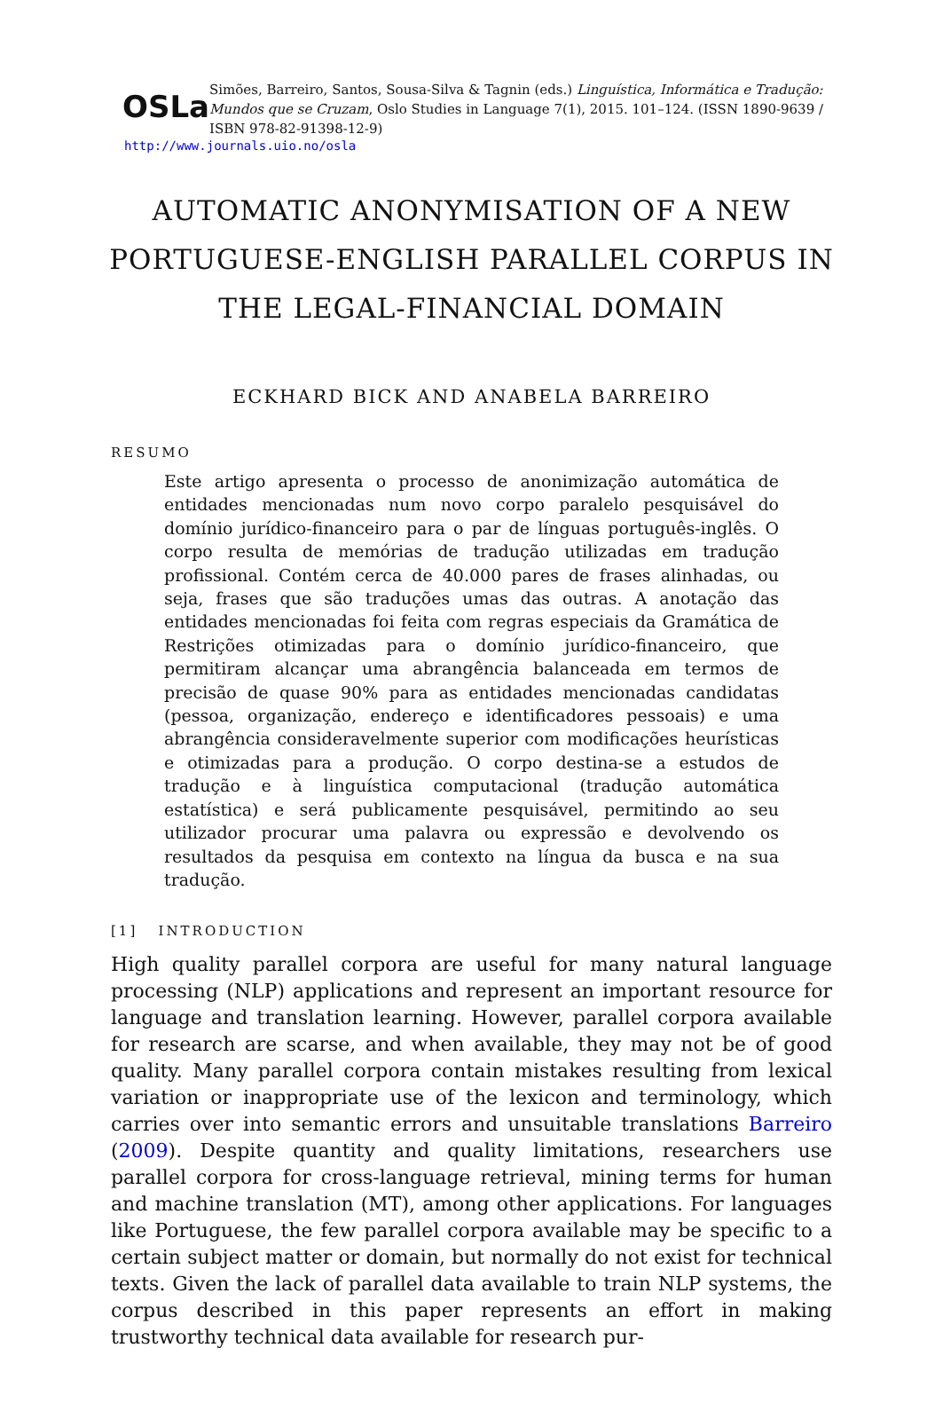OSLa
Simões, Barreiro, Santos, Sousa-Silva & Tagnin (eds.) Linguística, Informática e Tradução: Mundos que se Cruzam, Oslo Studies in Language 7(1), 2015. 101–124. (ISSN 1890-9639 / ISBN 978-82-91398-12-9)
http://www.journals.uio.no/osla
AUTOMATIC ANONYMISATION OF A NEW PORTUGUESE-ENGLISH PARALLEL CORPUS IN THE LEGAL-FINANCIAL DOMAIN
ECKHARD BICK AND ANABELA BARREIRO
RESUMO
Este artigo apresenta o processo de anonimização automática de entidades mencionadas num novo corpo paralelo pesquisável do domínio jurídico-financeiro para o par de línguas português-inglês. O corpo resulta de memórias de tradução utilizadas em tradução profissional. Contém cerca de 40.000 pares de frases alinhadas, ou seja, frases que são traduções umas das outras. A anotação das entidades mencionadas foi feita com regras especiais da Gramática de Restrições otimizadas para o domínio jurídico-financeiro, que permitiram alcançar uma abrangência balanceada em termos de precisão de quase 90% para as entidades mencionadas candidatas (pessoa, organização, endereço e identificadores pessoais) e uma abrangência consideravelmente superior com modificações heurísticas e otimizadas para a produção. O corpo destina-se a estudos de tradução e à linguística computacional (tradução automática estatística) e será publicamente pesquisável, permitindo ao seu utilizador procurar uma palavra ou expressão e devolvendo os resultados da pesquisa em contexto na língua da busca e na sua tradução.
[1] INTRODUCTION
High quality parallel corpora are useful for many natural language processing (NLP) applications and represent an important resource for language and translation learning. However, parallel corpora available for research are scarse, and when available, they may not be of good quality. Many parallel corpora contain mistakes resulting from lexical variation or inappropriate use of the lexicon and terminology, which carries over into semantic errors and unsuitable translations Barreiro (2009). Despite quantity and quality limitations, researchers use parallel corpora for cross-language retrieval, mining terms for human and machine translation (MT), among other applications. For languages like Portuguese, the few parallel corpora available may be specific to a certain subject matter or domain, but normally do not exist for technical texts. Given the lack of parallel data available to train NLP systems, the corpus described in this paper represents an effort in making trustworthy technical data available for research pur-